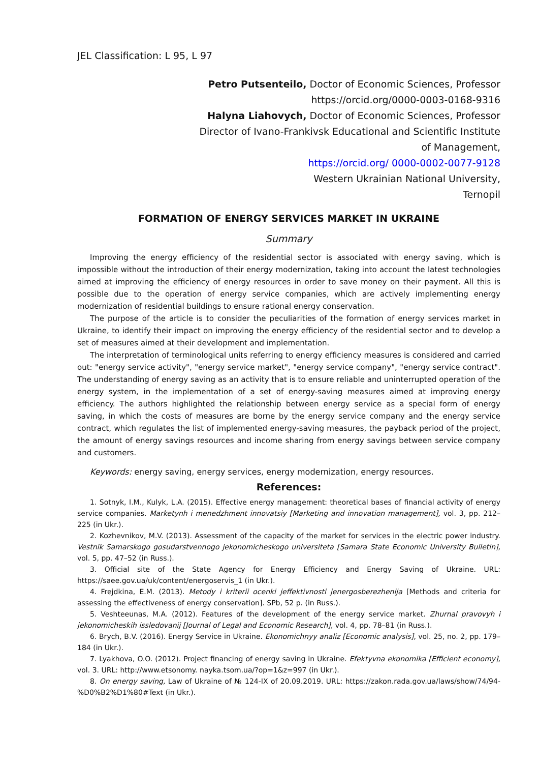JEL Classification: L 95, L 97
Petro Putsenteilo, Doctor of Economic Sciences, Professor
https://orcid.org/0000-0003-0168-9316
Halyna Liahovych, Doctor of Economic Sciences, Professor
Director of Ivano-Frankivsk Educational and Scientific Institute
of Management,
https://orcid.org/ 0000-0002-0077-9128
Western Ukrainian National University,
Ternopil
FORMATION OF ENERGY SERVICES MARKET IN UKRAINE
Summary
Improving the energy efficiency of the residential sector is associated with energy saving, which is impossible without the introduction of their energy modernization, taking into account the latest technologies aimed at improving the efficiency of energy resources in order to save money on their payment. All this is possible due to the operation of energy service companies, which are actively implementing energy modernization of residential buildings to ensure rational energy conservation.
The purpose of the article is to consider the peculiarities of the formation of energy services market in Ukraine, to identify their impact on improving the energy efficiency of the residential sector and to develop a set of measures aimed at their development and implementation.
The interpretation of terminological units referring to energy efficiency measures is considered and carried out: "energy service activity", "energy service market", "energy service company", "energy service contract". The understanding of energy saving as an activity that is to ensure reliable and uninterrupted operation of the energy system, in the implementation of a set of energy-saving measures aimed at improving energy efficiency. The authors highlighted the relationship between energy service as a special form of energy saving, in which the costs of measures are borne by the energy service company and the energy service contract, which regulates the list of implemented energy-saving measures, the payback period of the project, the amount of energy savings resources and income sharing from energy savings between service company and customers.
Keywords: energy saving, energy services, energy modernization, energy resources.
References:
1. Sotnyk, I.M., Kulyk, L.A. (2015). Effective energy management: theoretical bases of financial activity of energy service companies. Marketynh i menedzhment innovatsiy [Marketing and innovation management], vol. 3, pp. 212–225 (in Ukr.).
2. Kozhevnikov, M.V. (2013). Assessment of the capacity of the market for services in the electric power industry. Vestnik Samarskogo gosudarstvennogo jekonomicheskogo universiteta [Samara State Economic University Bulletin], vol. 5, pp. 47–52 (in Russ.).
3. Official site of the State Agency for Energy Efficiency and Energy Saving of Ukraine. URL: https://saee.gov.ua/uk/content/energoservis_1 (in Ukr.).
4. Frejdkina, E.M. (2013). Metody i kriterii ocenki jeffektivnosti jenergosberezhenija [Methods and criteria for assessing the effectiveness of energy conservation]. SPb, 52 p. (in Russ.).
5. Veshteeunas, M.A. (2012). Features of the development of the energy service market. Zhurnal pravovyh i jekonomicheskih issledovanij [Journal of Legal and Economic Research], vol. 4, pp. 78–81 (in Russ.).
6. Brych, B.V. (2016). Energy Service in Ukraine. Ekonomichnyy analiz [Economic analysis], vol. 25, no. 2, pp. 179–184 (in Ukr.).
7. Lyakhova, O.O. (2012). Project financing of energy saving in Ukraine. Efektyvna ekonomika [Efficient economy], vol. 3. URL: http://www.etsonomy. nayka.tsom.ua/?op=1&z=997 (in Ukr.).
8. On energy saving, Law of Ukraine of № 124-IX of 20.09.2019. URL: https://zakon.rada.gov.ua/laws/show/74/94-%D0%B2%D1%80#Text (in Ukr.).